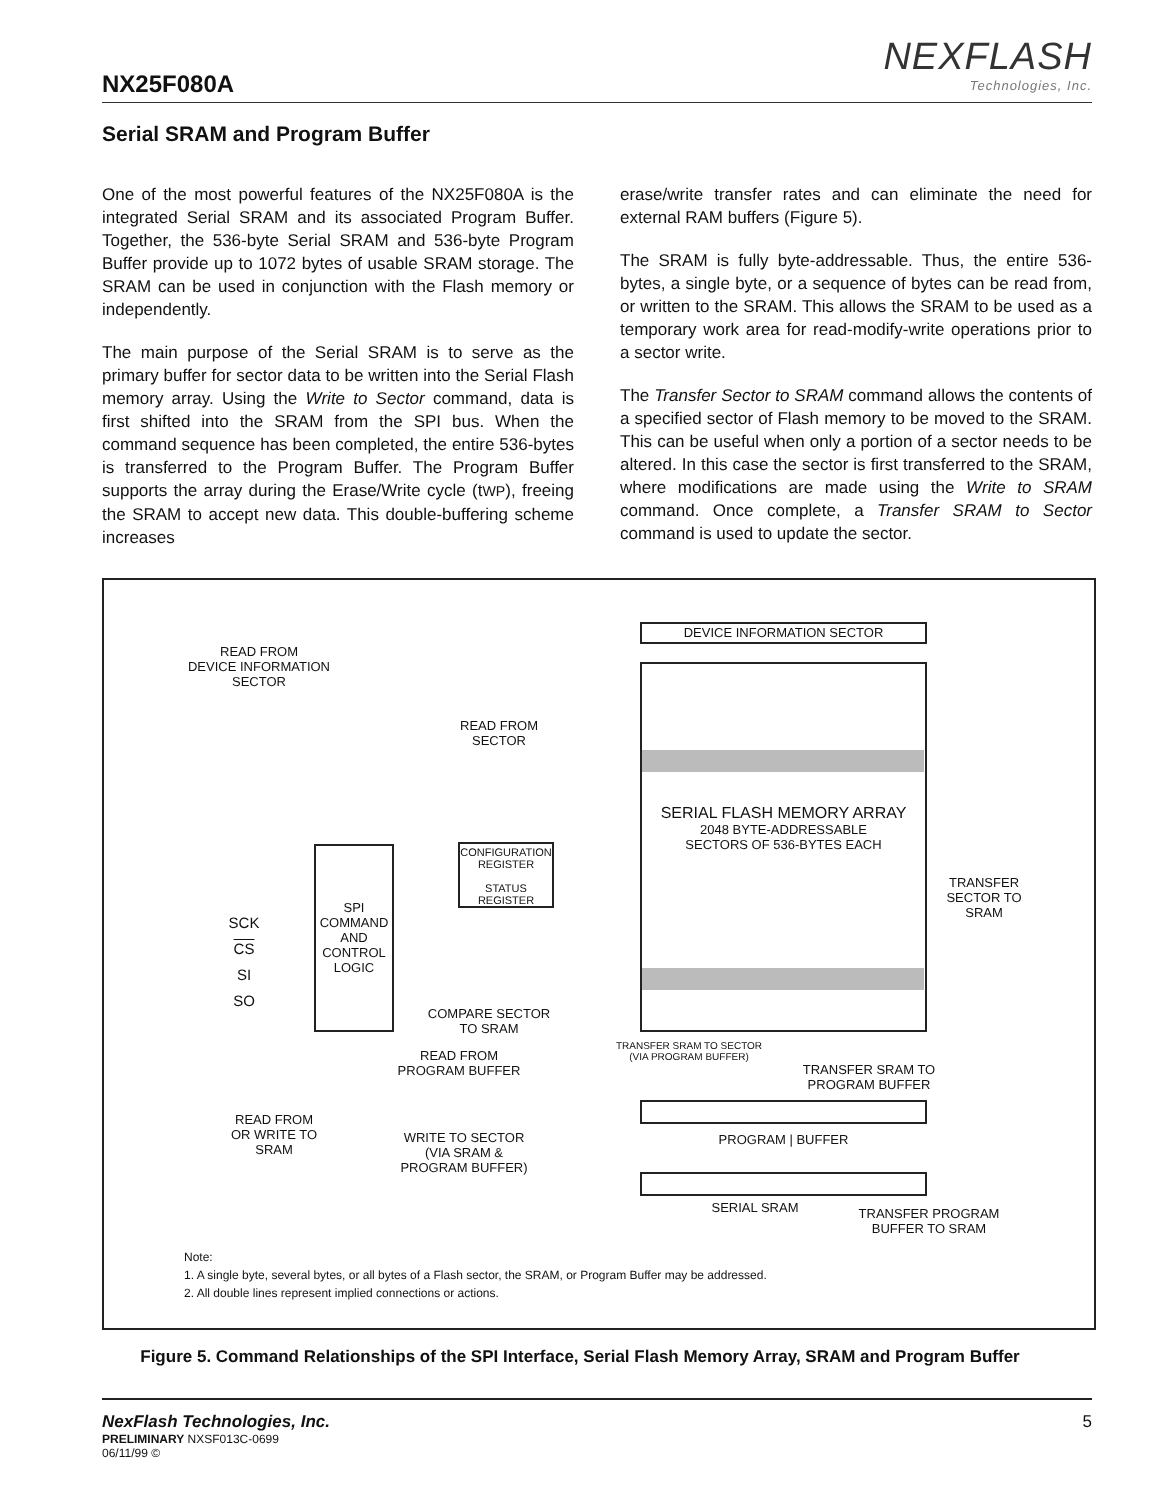NX25F080A
NEXFLASH
Technologies, Inc.
Serial SRAM and Program Buffer
One of the most powerful features of the NX25F080A is the integrated Serial SRAM and its associated Program Buffer. Together, the 536-byte Serial SRAM and 536-byte Program Buffer provide up to 1072 bytes of usable SRAM storage. The SRAM can be used in conjunction with the Flash memory or independently.
The main purpose of the Serial SRAM is to serve as the primary buffer for sector data to be written into the Serial Flash memory array. Using the Write to Sector command, data is first shifted into the SRAM from the SPI bus. When the command sequence has been completed, the entire 536-bytes is transferred to the Program Buffer. The Program Buffer supports the array during the Erase/Write cycle (tWP), freeing the SRAM to accept new data. This double-buffering scheme increases
erase/write transfer rates and can eliminate the need for external RAM buffers (Figure 5).
The SRAM is fully byte-addressable. Thus, the entire 536-bytes, a single byte, or a sequence of bytes can be read from, or written to the SRAM. This allows the SRAM to be used as a temporary work area for read-modify-write operations prior to a sector write.
The Transfer Sector to SRAM command allows the contents of a specified sector of Flash memory to be moved to the SRAM. This can be useful when only a portion of a sector needs to be altered. In this case the sector is first transferred to the SRAM, where modifications are made using the Write to SRAM command. Once complete, a Transfer SRAM to Sector command is used to update the sector.
DEVICE INFORMATION SECTOR
SERIAL FLASH MEMORY ARRAY
2048 BYTE-ADDRESSABLE
SECTORS OF 536-BYTES EACH
READ FROM
DEVICE INFORMATION
SECTOR
READ FROM
SECTOR
SPI
COMMAND
AND
CONTROL
LOGIC
CONFIGURATION
REGISTER
STATUS
REGISTER
SCK
CS
SI
SO
TRANSFER
SECTOR TO
SRAM
COMPARE SECTOR
TO SRAM
TRANSFER SRAM TO SECTOR
(VIA PROGRAM BUFFER)
READ FROM
PROGRAM BUFFER
TRANSFER SRAM TO
PROGRAM BUFFER
PROGRAM | BUFFER
READ FROM
OR WRITE TO
SRAM
WRITE TO SECTOR
(VIA SRAM &
PROGRAM BUFFER)
SERIAL SRAM
TRANSFER PROGRAM
BUFFER TO SRAM
Note:
1. A single byte, several bytes, or all bytes of a Flash sector, the SRAM, or Program Buffer may be addressed.
2. All double lines represent implied connections or actions.
Figure 5. Command Relationships of the SPI Interface, Serial Flash Memory Array, SRAM and Program Buffer
NexFlash Technologies, Inc.
PRELIMINARY NXSF013C-0699
06/11/99 ©
5